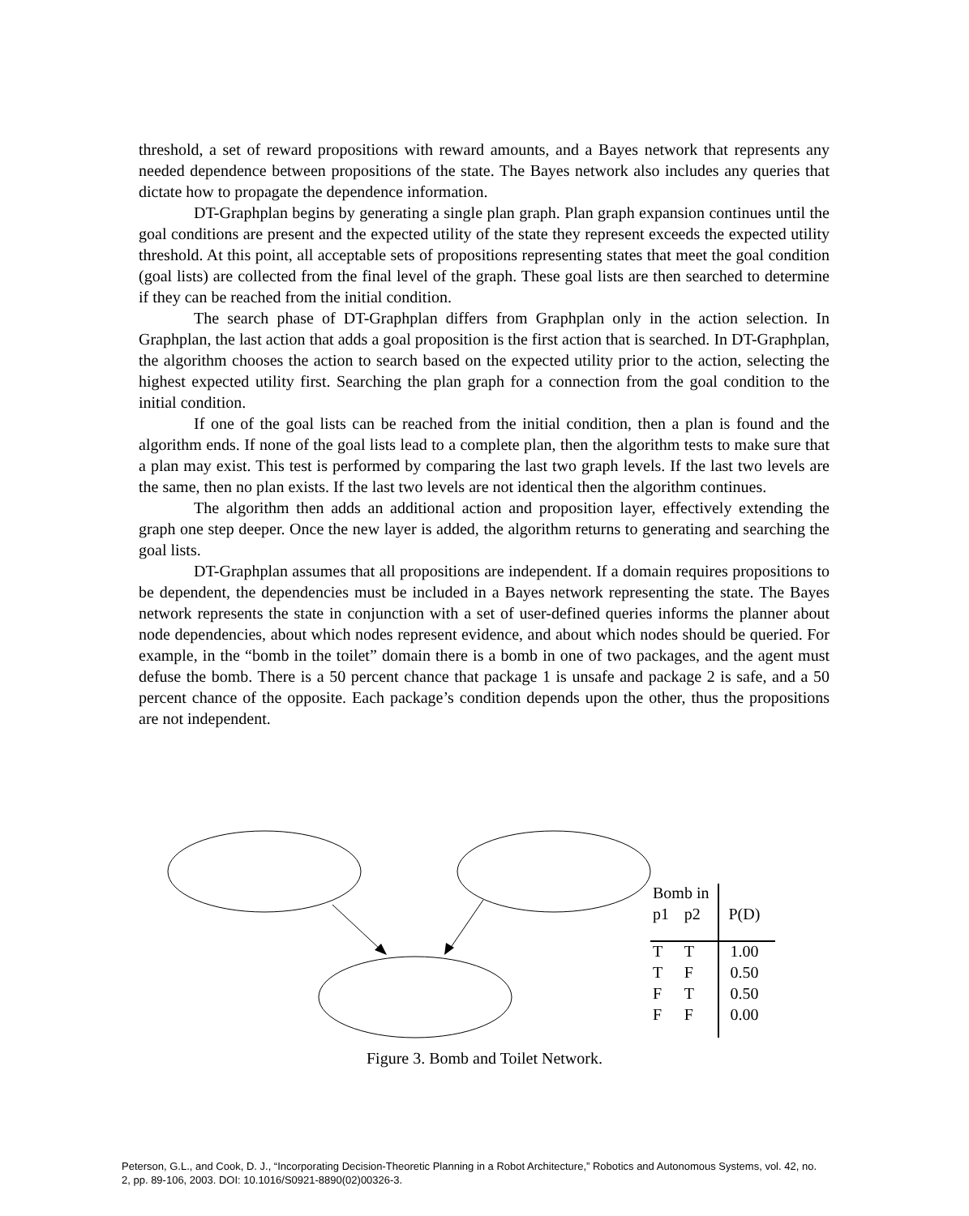threshold, a set of reward propositions with reward amounts, and a Bayes network that represents any needed dependence between propositions of the state. The Bayes network also includes any queries that dictate how to propagate the dependence information.
DT-Graphplan begins by generating a single plan graph. Plan graph expansion continues until the goal conditions are present and the expected utility of the state they represent exceeds the expected utility threshold. At this point, all acceptable sets of propositions representing states that meet the goal condition (goal lists) are collected from the final level of the graph. These goal lists are then searched to determine if they can be reached from the initial condition.
The search phase of DT-Graphplan differs from Graphplan only in the action selection. In Graphplan, the last action that adds a goal proposition is the first action that is searched. In DT-Graphplan, the algorithm chooses the action to search based on the expected utility prior to the action, selecting the highest expected utility first. Searching the plan graph for a connection from the goal condition to the initial condition.
If one of the goal lists can be reached from the initial condition, then a plan is found and the algorithm ends. If none of the goal lists lead to a complete plan, then the algorithm tests to make sure that a plan may exist. This test is performed by comparing the last two graph levels. If the last two levels are the same, then no plan exists. If the last two levels are not identical then the algorithm continues.
The algorithm then adds an additional action and proposition layer, effectively extending the graph one step deeper. Once the new layer is added, the algorithm returns to generating and searching the goal lists.
DT-Graphplan assumes that all propositions are independent. If a domain requires propositions to be dependent, the dependencies must be included in a Bayes network representing the state. The Bayes network represents the state in conjunction with a set of user-defined queries informs the planner about node dependencies, about which nodes represent evidence, and about which nodes should be queried. For example, in the “bomb in the toilet” domain there is a bomb in one of two packages, and the agent must defuse the bomb. There is a 50 percent chance that package 1 is unsafe and package 2 is safe, and a 50 percent chance of the opposite. Each package’s condition depends upon the other, thus the propositions are not independent.
| Bomb in | | |
| p1 | p2 | P(D) |
| T | T | 1.00 |
| T | F | 0.50 |
| F | T | 0.50 |
| F | F | 0.00 |
Figure 3. Bomb and Toilet Network.
Peterson, G.L., and Cook, D. J., “Incorporating Decision-Theoretic Planning in a Robot Architecture,” Robotics and Autonomous Systems, vol. 42, no. 2, pp. 89-106, 2003. DOI: 10.1016/S0921-8890(02)00326-3.